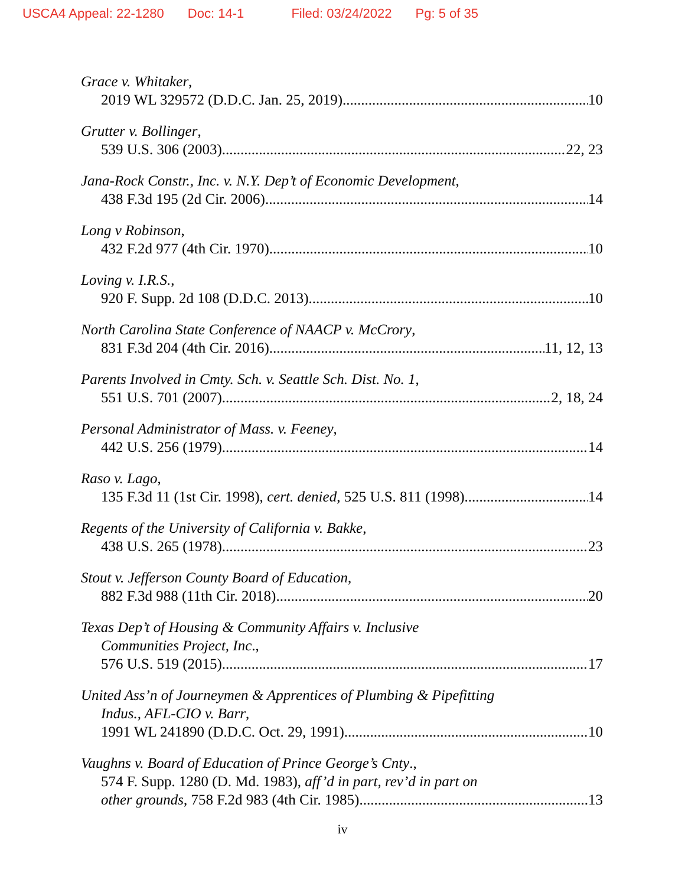USCA4 Appeal: 22-1280 Doc: 14-1 Filed: 03/24/2022 Pg: 5 of 35
Grace v. Whitaker,
2019 WL 329572 (D.D.C. Jan. 25, 2019) 10
Grutter v. Bollinger,
539 U.S. 306 (2003) 22, 23
Jana-Rock Constr., Inc. v. N.Y. Dep’t of Economic Development,
438 F.3d 195 (2d Cir. 2006) 14
Long v Robinson,
432 F.2d 977 (4th Cir. 1970) 10
Loving v. I.R.S.,
920 F. Supp. 2d 108 (D.D.C. 2013) 10
North Carolina State Conference of NAACP v. McCrory,
831 F.3d 204 (4th Cir. 2016) 11, 12, 13
Parents Involved in Cmty. Sch. v. Seattle Sch. Dist. No. 1,
551 U.S. 701 (2007) 2, 18, 24
Personal Administrator of Mass. v. Feeney,
442 U.S. 256 (1979) 14
Raso v. Lago,
135 F.3d 11 (1st Cir. 1998), cert. denied, 525 U.S. 811 (1998) 14
Regents of the University of California v. Bakke,
438 U.S. 265 (1978) 23
Stout v. Jefferson County Board of Education,
882 F.3d 988 (11th Cir. 2018) 20
Texas Dep’t of Housing & Community Affairs v. Inclusive
Communities Project, Inc.,
576 U.S. 519 (2015) 17
United Ass’n of Journeymen & Apprentices of Plumbing & Pipefitting
Indus., AFL-CIO v. Barr,
1991 WL 241890 (D.D.C. Oct. 29, 1991) 10
Vaughns v. Board of Education of Prince George’s Cnty.,
574 F. Supp. 1280 (D. Md. 1983), aff’d in part, rev’d in part on
other grounds, 758 F.2d 983 (4th Cir. 1985) 13
iv